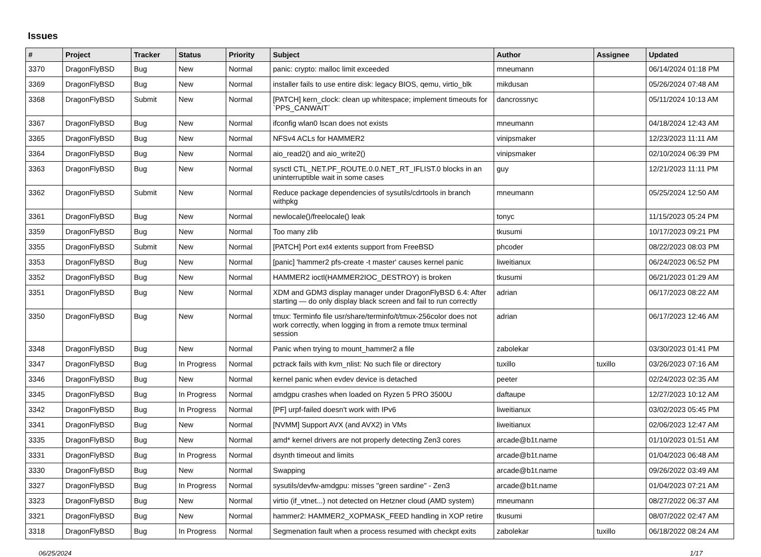Issues
| # | Project | Tracker | Status | Priority | Subject | Author | Assignee | Updated |
| --- | --- | --- | --- | --- | --- | --- | --- | --- |
| 3370 | DragonFlyBSD | Bug | New | Normal | panic: crypto: malloc limit exceeded | mneumann | | 06/14/2024 01:18 PM |
| 3369 | DragonFlyBSD | Bug | New | Normal | installer fails to use entire disk: legacy BIOS, qemu, virtio_blk | mikdusan | | 05/26/2024 07:48 AM |
| 3368 | DragonFlyBSD | Submit | New | Normal | [PATCH] kern_clock: clean up whitespace; implement timeouts for `PPS_CANWAIT` | dancrossnyc | | 05/11/2024 10:13 AM |
| 3367 | DragonFlyBSD | Bug | New | Normal | ifconfig wlan0 lscan does not exists | mneumann | | 04/18/2024 12:43 AM |
| 3365 | DragonFlyBSD | Bug | New | Normal | NFSv4 ACLs for HAMMER2 | vinipsmaker | | 12/23/2023 11:11 AM |
| 3364 | DragonFlyBSD | Bug | New | Normal | aio_read2() and aio_write2() | vinipsmaker | | 02/10/2024 06:39 PM |
| 3363 | DragonFlyBSD | Bug | New | Normal | sysctl CTL_NET.PF_ROUTE.0.0.NET_RT_IFLIST.0 blocks in an uninterruptible wait in some cases | guy | | 12/21/2023 11:11 PM |
| 3362 | DragonFlyBSD | Submit | New | Normal | Reduce package dependencies of sysutils/cdrtools in branch withpkg | mneumann | | 05/25/2024 12:50 AM |
| 3361 | DragonFlyBSD | Bug | New | Normal | newlocale()/freelocale() leak | tonyc | | 11/15/2023 05:24 PM |
| 3359 | DragonFlyBSD | Bug | New | Normal | Too many zlib | tkusumi | | 10/17/2023 09:21 PM |
| 3355 | DragonFlyBSD | Submit | New | Normal | [PATCH] Port ext4 extents support from FreeBSD | phcoder | | 08/22/2023 08:03 PM |
| 3353 | DragonFlyBSD | Bug | New | Normal | [panic] 'hammer2 pfs-create -t master' causes kernel panic | liweitianux | | 06/24/2023 06:52 PM |
| 3352 | DragonFlyBSD | Bug | New | Normal | HAMMER2 ioctl(HAMMER2IOC_DESTROY) is broken | tkusumi | | 06/21/2023 01:29 AM |
| 3351 | DragonFlyBSD | Bug | New | Normal | XDM and GDM3 display manager under DragonFlyBSD 6.4: After starting — do only display black screen and fail to run correctly | adrian | | 06/17/2023 08:22 AM |
| 3350 | DragonFlyBSD | Bug | New | Normal | tmux: Terminfo file usr/share/terminfo/t/tmux-256color does not work correctly, when logging in from a remote tmux terminal session | adrian | | 06/17/2023 12:46 AM |
| 3348 | DragonFlyBSD | Bug | New | Normal | Panic when trying to mount_hammer2 a file | zabolekar | | 03/30/2023 01:41 PM |
| 3347 | DragonFlyBSD | Bug | In Progress | Normal | pctrack fails with kvm_nlist: No such file or directory | tuxillo | tuxillo | 03/26/2023 07:16 AM |
| 3346 | DragonFlyBSD | Bug | New | Normal | kernel panic when evdev device is detached | peeter | | 02/24/2023 02:35 AM |
| 3345 | DragonFlyBSD | Bug | In Progress | Normal | amdgpu crashes when loaded on Ryzen 5 PRO 3500U | daftaupe | | 12/27/2023 10:12 AM |
| 3342 | DragonFlyBSD | Bug | In Progress | Normal | [PF] urpf-failed doesn't work with IPv6 | liweitianux | | 03/02/2023 05:45 PM |
| 3341 | DragonFlyBSD | Bug | New | Normal | [NVMM] Support AVX (and AVX2) in VMs | liweitianux | | 02/06/2023 12:47 AM |
| 3335 | DragonFlyBSD | Bug | New | Normal | amd* kernel drivers are not properly detecting Zen3 cores | arcade@b1t.name | | 01/10/2023 01:51 AM |
| 3331 | DragonFlyBSD | Bug | In Progress | Normal | dsynth timeout and limits | arcade@b1t.name | | 01/04/2023 06:48 AM |
| 3330 | DragonFlyBSD | Bug | New | Normal | Swapping | arcade@b1t.name | | 09/26/2022 03:49 AM |
| 3327 | DragonFlyBSD | Bug | In Progress | Normal | sysutils/devfw-amdgpu: misses "green sardine" - Zen3 | arcade@b1t.name | | 01/04/2023 07:21 AM |
| 3323 | DragonFlyBSD | Bug | New | Normal | virtio (if_vtnet...) not detected on Hetzner cloud (AMD system) | mneumann | | 08/27/2022 06:37 AM |
| 3321 | DragonFlyBSD | Bug | New | Normal | hammer2: HAMMER2_XOPMASK_FEED handling in XOP retire | tkusumi | | 08/07/2022 02:47 AM |
| 3318 | DragonFlyBSD | Bug | In Progress | Normal | Segmenation fault when a process resumed with checkpt exits | zabolekar | tuxillo | 06/18/2022 08:24 AM |
06/25/2024 1/17